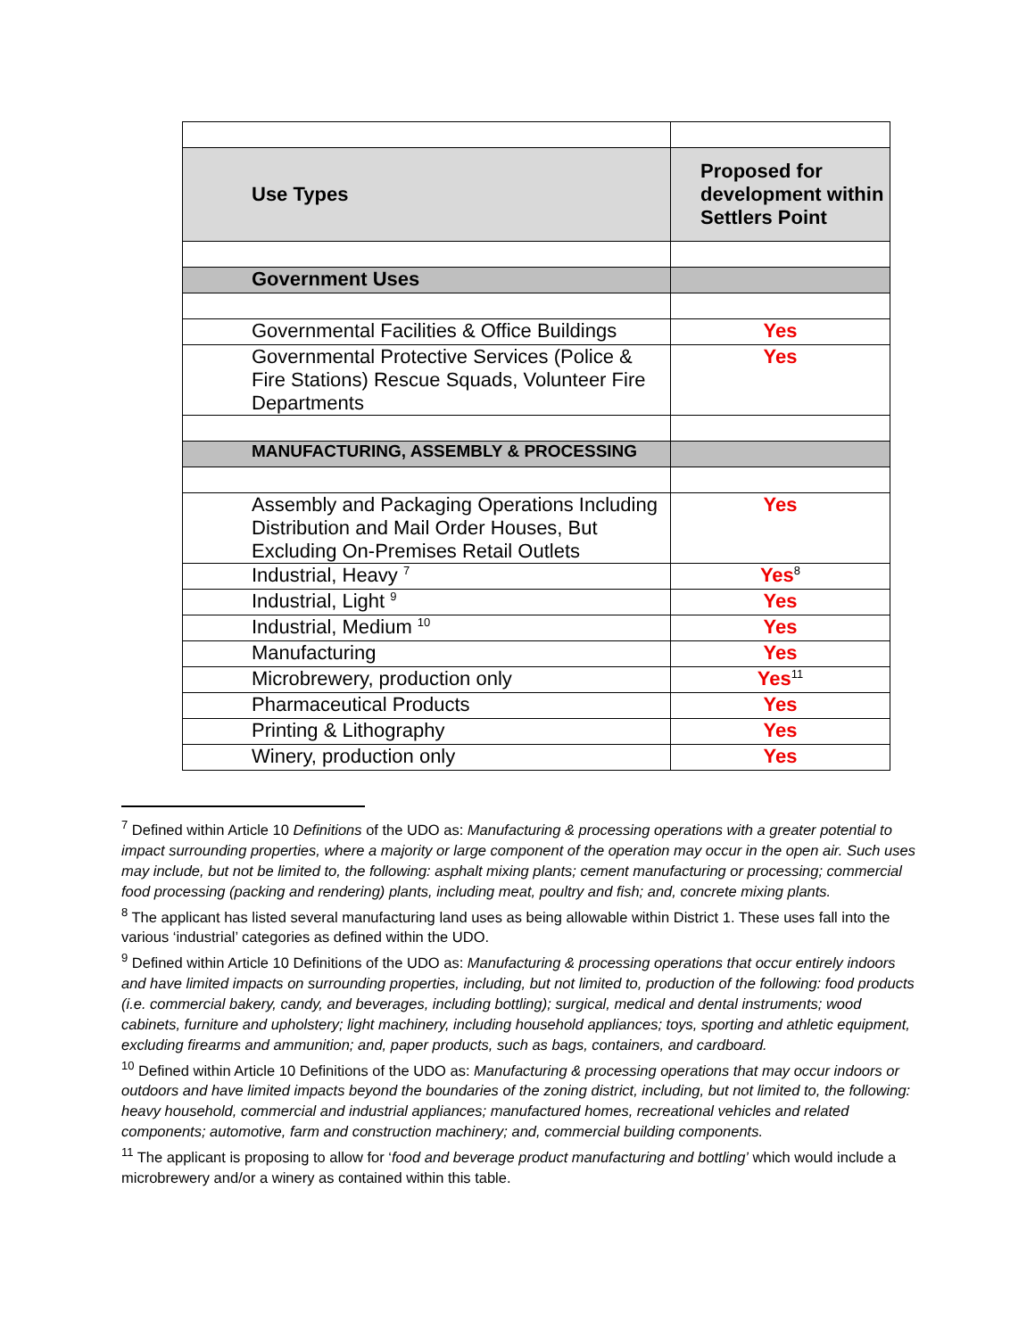| Use Types | Proposed for development within Settlers Point |
| Government Uses | |
| Governmental Facilities & Office Buildings | Yes |
| Governmental Protective Services (Police & Fire Stations) Rescue Squads, Volunteer Fire Departments | Yes |
| MANUFACTURING, ASSEMBLY & PROCESSING | |
| Assembly and Packaging Operations Including Distribution and Mail Order Houses, But Excluding On-Premises Retail Outlets | Yes |
| Industrial, Heavy <sup>7</sup> | Yes<sup>8</sup> |
| Industrial, Light <sup>9</sup> | Yes |
| Industrial, Medium <sup>10</sup> | Yes |
| Manufacturing | Yes |
| Microbrewery, production only | Yes<sup>11</sup> |
| Pharmaceutical Products | Yes |
| Printing & Lithography | Yes |
| Winery, production only | Yes |
<sup>7</sup> Defined within Article 10 Definitions of the UDO as: Manufacturing & processing operations with a greater potential to impact surrounding properties, where a majority or large component of the operation may occur in the open air. Such uses may include, but not be limited to, the following: asphalt mixing plants; cement manufacturing or processing; commercial food processing (packing and rendering) plants, including meat, poultry and fish; and, concrete mixing plants.
<sup>8</sup> The applicant has listed several manufacturing land uses as being allowable within District 1. These uses fall into the various ‘industrial’ categories as defined within the UDO.
<sup>9</sup> Defined within Article 10 Definitions of the UDO as: Manufacturing & processing operations that occur entirely indoors and have limited impacts on surrounding properties, including, but not limited to, production of the following: food products (i.e. commercial bakery, candy, and beverages, including bottling); surgical, medical and dental instruments; wood cabinets, furniture and upholstery; light machinery, including household appliances; toys, sporting and athletic equipment, excluding firearms and ammunition; and, paper products, such as bags, containers, and cardboard.
<sup>10</sup> Defined within Article 10 Definitions of the UDO as: Manufacturing & processing operations that may occur indoors or outdoors and have limited impacts beyond the boundaries of the zoning district, including, but not limited to, the following: heavy household, commercial and industrial appliances; manufactured homes, recreational vehicles and related components; automotive, farm and construction machinery; and, commercial building components.
<sup>11</sup> The applicant is proposing to allow for ‘food and beverage product manufacturing and bottling’ which would include a microbrewery and/or a winery as contained within this table.